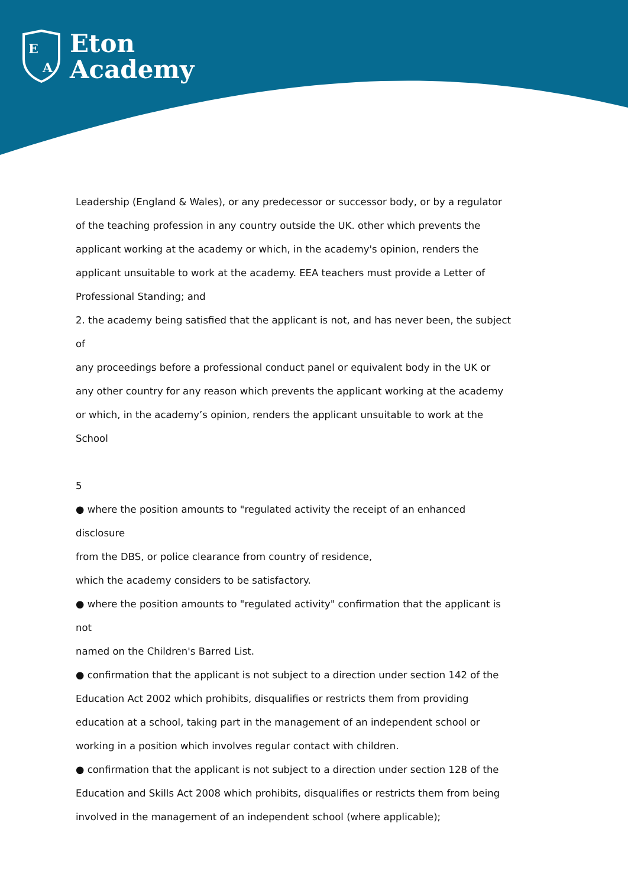E
A
Eton
Academy
Leadership (England & Wales), or any predecessor or successor body, or by a regulator
of the teaching profession in any country outside the UK. other which prevents the
applicant working at the academy or which, in the academy's opinion, renders the
applicant unsuitable to work at the academy. EEA teachers must provide a Letter of
Professional Standing; and
2. the academy being satisfied that the applicant is not, and has never been, the subject of
any proceedings before a professional conduct panel or equivalent body in the UK or
any other country for any reason which prevents the applicant working at the academy
or which, in the academy’s opinion, renders the applicant unsuitable to work at the
School
5
● where the position amounts to "regulated activity the receipt of an enhanced disclosure
from the DBS, or police clearance from country of residence,
which the academy considers to be satisfactory.
● where the position amounts to "regulated activity" confirmation that the applicant is not
named on the Children's Barred List.
● confirmation that the applicant is not subject to a direction under section 142 of the
Education Act 2002 which prohibits, disqualifies or restricts them from providing
education at a school, taking part in the management of an independent school or
working in a position which involves regular contact with children.
● confirmation that the applicant is not subject to a direction under section 128 of the
Education and Skills Act 2008 which prohibits, disqualifies or restricts them from being
involved in the management of an independent school (where applicable);